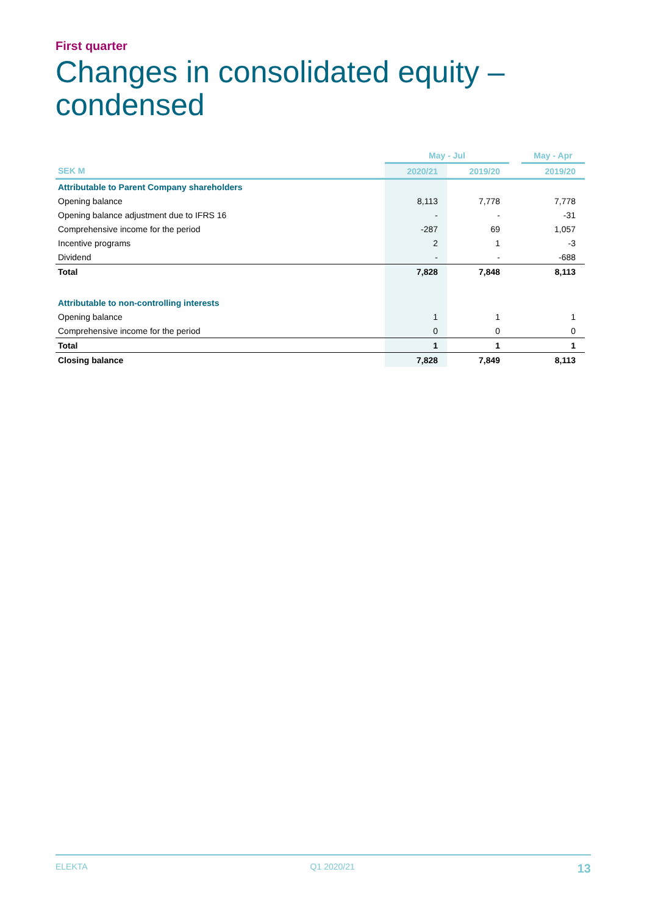First quarter
Changes in consolidated equity – condensed
| | May - Jul | | | May - Apr |
| --- | --- | --- | --- | --- |
| SEK M | 2020/21 | 2019/20 | | 2019/20 |
| Attributable to Parent Company shareholders | | | | |
| Opening balance | 8,113 | 7,778 | | 7,778 |
| Opening balance adjustment due to IFRS 16 | - | - | | -31 |
| Comprehensive income for the period | -287 | 69 | | 1,057 |
| Incentive programs | 2 | 1 | | -3 |
| Dividend | - | - | | -688 |
| Total | 7,828 | 7,848 | | 8,113 |
| Attributable to non-controlling interests | | | | |
| Opening balance | 1 | 1 | | 1 |
| Comprehensive income for the period | 0 | 0 | | 0 |
| Total | 1 | 1 | | 1 |
| Closing balance | 7,828 | 7,849 | | 8,113 |
ELEKTA Q1 2020/21 13